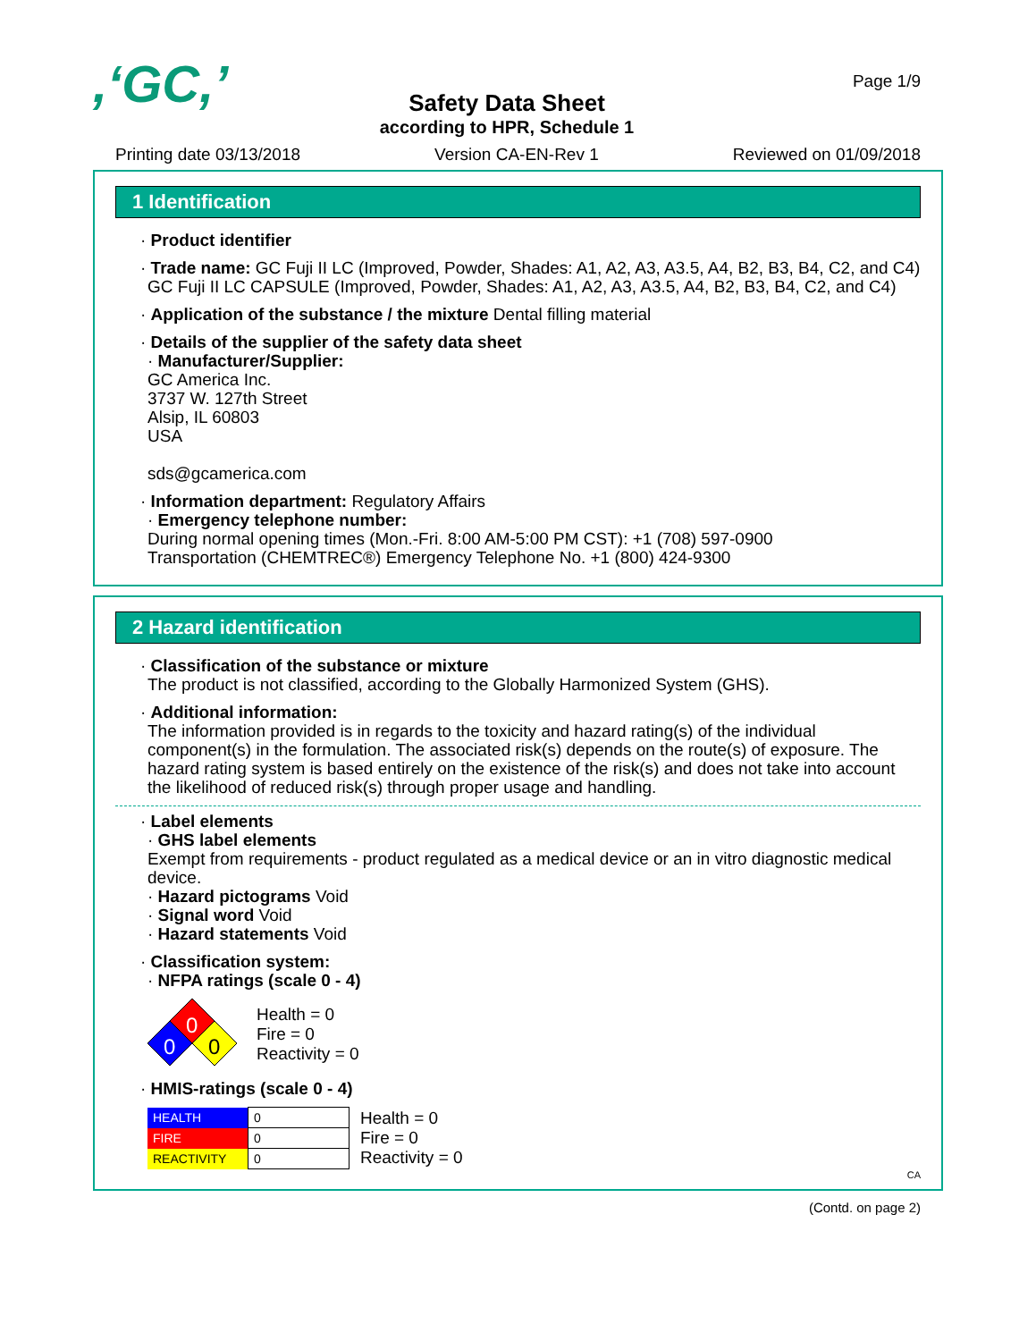,‘GC,’
Safety Data Sheet
according to HPR, Schedule 1
Page 1/9
Printing date 03/13/2018 Version CA-EN-Rev 1 Reviewed on 01/09/2018
1 Identification
· Product identifier
· Trade name: GC Fuji II LC (Improved, Powder, Shades: A1, A2, A3, A3.5, A4, B2, B3, B4, C2, and C4)
GC Fuji II LC CAPSULE (Improved, Powder, Shades: A1, A2, A3, A3.5, A4, B2, B3, B4, C2, and C4)
· Application of the substance / the mixture Dental filling material
· Details of the supplier of the safety data sheet
· Manufacturer/Supplier:
GC America Inc.
3737 W. 127th Street
Alsip, IL 60803
USA
sds@gcamerica.com
· Information department: Regulatory Affairs
· Emergency telephone number:
During normal opening times (Mon.-Fri. 8:00 AM-5:00 PM CST): +1 (708) 597-0900
Transportation (CHEMTREC®) Emergency Telephone No. +1 (800) 424-9300
2 Hazard identification
· Classification of the substance or mixture
The product is not classified, according to the Globally Harmonized System (GHS).
· Additional information:
The information provided is in regards to the toxicity and hazard rating(s) of the individual component(s) in the formulation. The associated risk(s) depends on the route(s) of exposure. The hazard rating system is based entirely on the existence of the risk(s) and does not take into account the likelihood of reduced risk(s) through proper usage and handling.
· Label elements
· GHS label elements
Exempt from requirements - product regulated as a medical device or an in vitro diagnostic medical device.
· Hazard pictograms Void
· Signal word Void
· Hazard statements Void
· Classification system:
· NFPA ratings (scale 0 - 4)
0
0
0
Health = 0
Fire = 0
Reactivity = 0
· HMIS-ratings (scale 0 - 4)
| HEALTH | 0 |
| FIRE | 0 |
| REACTIVITY | 0 |
Health = 0
Fire = 0
Reactivity = 0
CA
(Contd. on page 2)